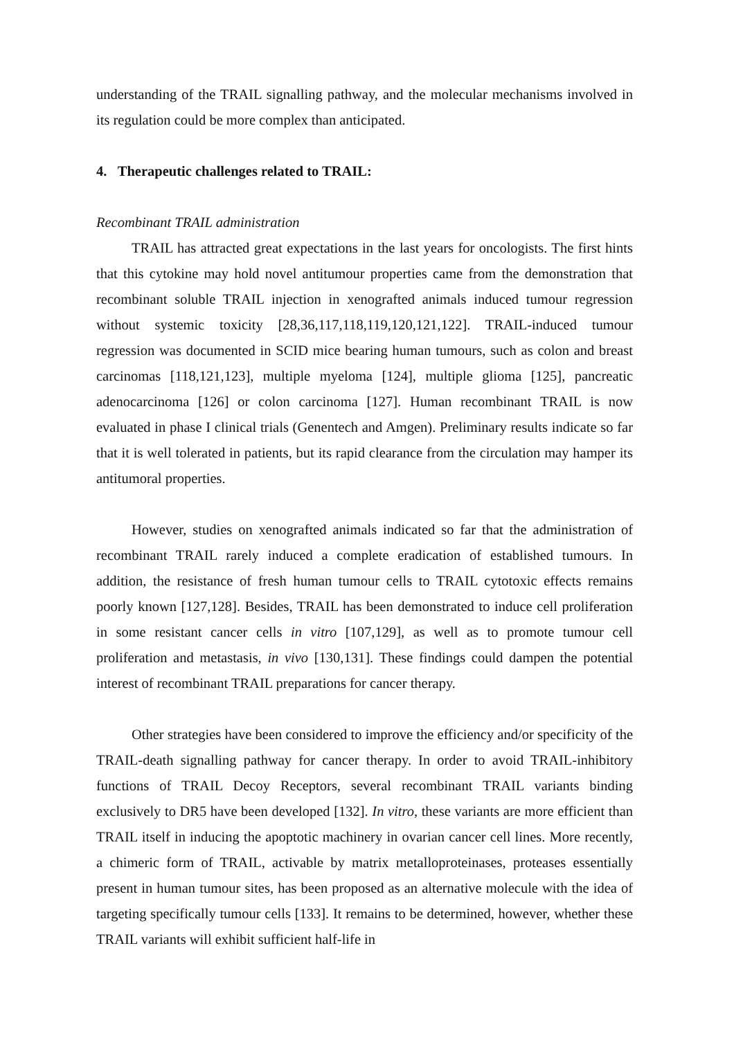understanding of the TRAIL signalling pathway, and the molecular mechanisms involved in its regulation could be more complex than anticipated.
4. Therapeutic challenges related to TRAIL:
Recombinant TRAIL administration
TRAIL has attracted great expectations in the last years for oncologists. The first hints that this cytokine may hold novel antitumour properties came from the demonstration that recombinant soluble TRAIL injection in xenografted animals induced tumour regression without systemic toxicity [28,36,117,118,119,120,121,122]. TRAIL-induced tumour regression was documented in SCID mice bearing human tumours, such as colon and breast carcinomas [118,121,123], multiple myeloma [124], multiple glioma [125], pancreatic adenocarcinoma [126] or colon carcinoma [127]. Human recombinant TRAIL is now evaluated in phase I clinical trials (Genentech and Amgen). Preliminary results indicate so far that it is well tolerated in patients, but its rapid clearance from the circulation may hamper its antitumoral properties.
However, studies on xenografted animals indicated so far that the administration of recombinant TRAIL rarely induced a complete eradication of established tumours. In addition, the resistance of fresh human tumour cells to TRAIL cytotoxic effects remains poorly known [127,128]. Besides, TRAIL has been demonstrated to induce cell proliferation in some resistant cancer cells in vitro [107,129], as well as to promote tumour cell proliferation and metastasis, in vivo [130,131]. These findings could dampen the potential interest of recombinant TRAIL preparations for cancer therapy.
Other strategies have been considered to improve the efficiency and/or specificity of the TRAIL-death signalling pathway for cancer therapy. In order to avoid TRAIL-inhibitory functions of TRAIL Decoy Receptors, several recombinant TRAIL variants binding exclusively to DR5 have been developed [132]. In vitro, these variants are more efficient than TRAIL itself in inducing the apoptotic machinery in ovarian cancer cell lines. More recently, a chimeric form of TRAIL, activable by matrix metalloproteinases, proteases essentially present in human tumour sites, has been proposed as an alternative molecule with the idea of targeting specifically tumour cells [133]. It remains to be determined, however, whether these TRAIL variants will exhibit sufficient half-life in